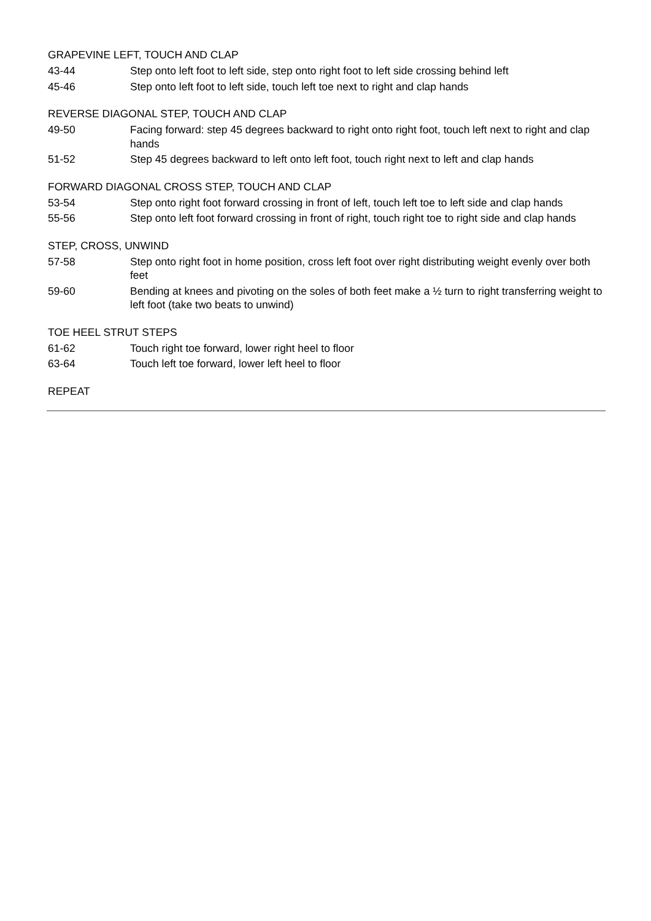GRAPEVINE LEFT, TOUCH AND CLAP
43-44 Step onto left foot to left side, step onto right foot to left side crossing behind left
45-46 Step onto left foot to left side, touch left toe next to right and clap hands
REVERSE DIAGONAL STEP, TOUCH AND CLAP
49-50 Facing forward: step 45 degrees backward to right onto right foot, touch left next to right and clap hands
51-52 Step 45 degrees backward to left onto left foot, touch right next to left and clap hands
FORWARD DIAGONAL CROSS STEP, TOUCH AND CLAP
53-54 Step onto right foot forward crossing in front of left, touch left toe to left side and clap hands
55-56 Step onto left foot forward crossing in front of right, touch right toe to right side and clap hands
STEP, CROSS, UNWIND
57-58 Step onto right foot in home position, cross left foot over right distributing weight evenly over both feet
59-60 Bending at knees and pivoting on the soles of both feet make a ½ turn to right transferring weight to left foot (take two beats to unwind)
TOE HEEL STRUT STEPS
61-62 Touch right toe forward, lower right heel to floor
63-64 Touch left toe forward, lower left heel to floor
REPEAT